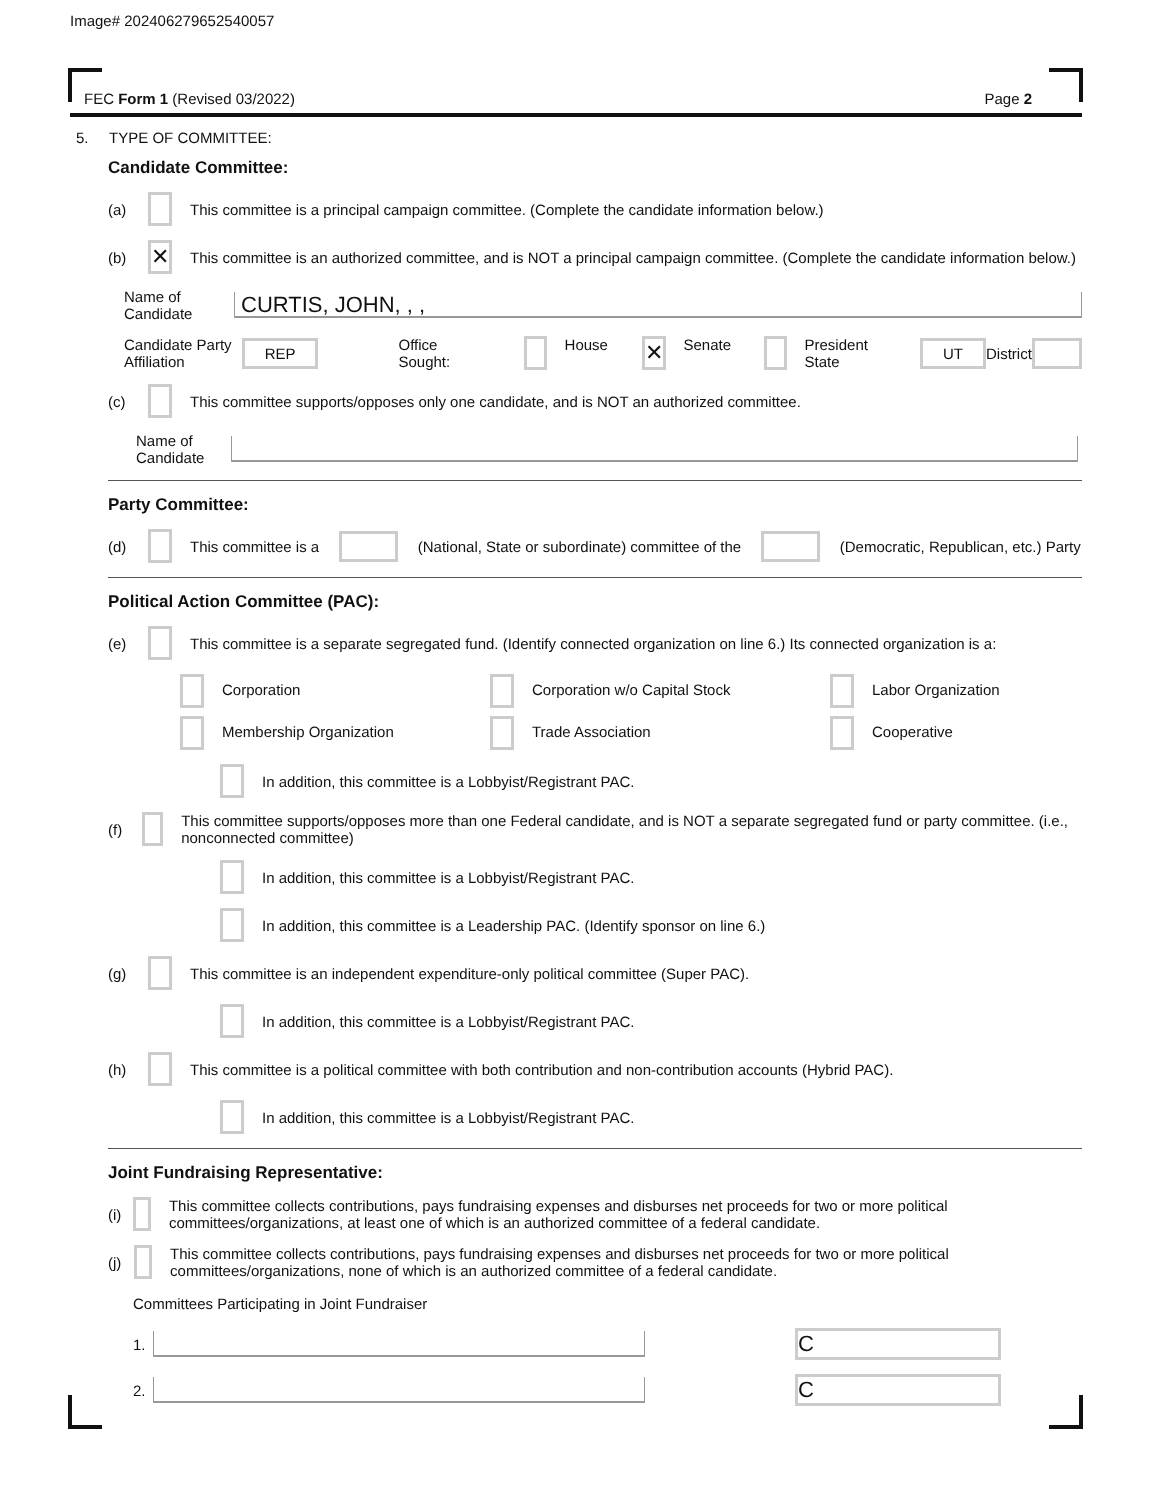Image# 202406279652540057
FEC Form 1 (Revised 03/2022) Page 2
5. TYPE OF COMMITTEE:
Candidate Committee:
(a) This committee is a principal campaign committee. (Complete the candidate information below.)
(b) ✕ This committee is an authorized committee, and is NOT a principal campaign committee. (Complete the candidate information below.)
Name of Candidate CURTIS, JOHN, , ,
Candidate Party Affiliation REP Office Sought: House ✕ Senate President State UT District
(c) This committee supports/opposes only one candidate, and is NOT an authorized committee.
Name of Candidate
Party Committee:
(d) This committee is a (National, State or subordinate) committee of the (Democratic, Republican, etc.) Party
Political Action Committee (PAC):
(e) This committee is a separate segregated fund. (Identify connected organization on line 6.) Its connected organization is a:
Corporation
Corporation w/o Capital Stock
Labor Organization
Membership Organization
Trade Association
Cooperative
In addition, this committee is a Lobbyist/Registrant PAC.
(f) This committee supports/opposes more than one Federal candidate, and is NOT a separate segregated fund or party committee. (i.e., nonconnected committee)
In addition, this committee is a Lobbyist/Registrant PAC.
In addition, this committee is a Leadership PAC. (Identify sponsor on line 6.)
(g) This committee is an independent expenditure-only political committee (Super PAC).
In addition, this committee is a Lobbyist/Registrant PAC.
(h) This committee is a political committee with both contribution and non-contribution accounts (Hybrid PAC).
In addition, this committee is a Lobbyist/Registrant PAC.
Joint Fundraising Representative:
(i) This committee collects contributions, pays fundraising expenses and disburses net proceeds for two or more political committees/organizations, at least one of which is an authorized committee of a federal candidate.
(j) This committee collects contributions, pays fundraising expenses and disburses net proceeds for two or more political committees/organizations, none of which is an authorized committee of a federal candidate.
Committees Participating in Joint Fundraiser
1. C
2. C